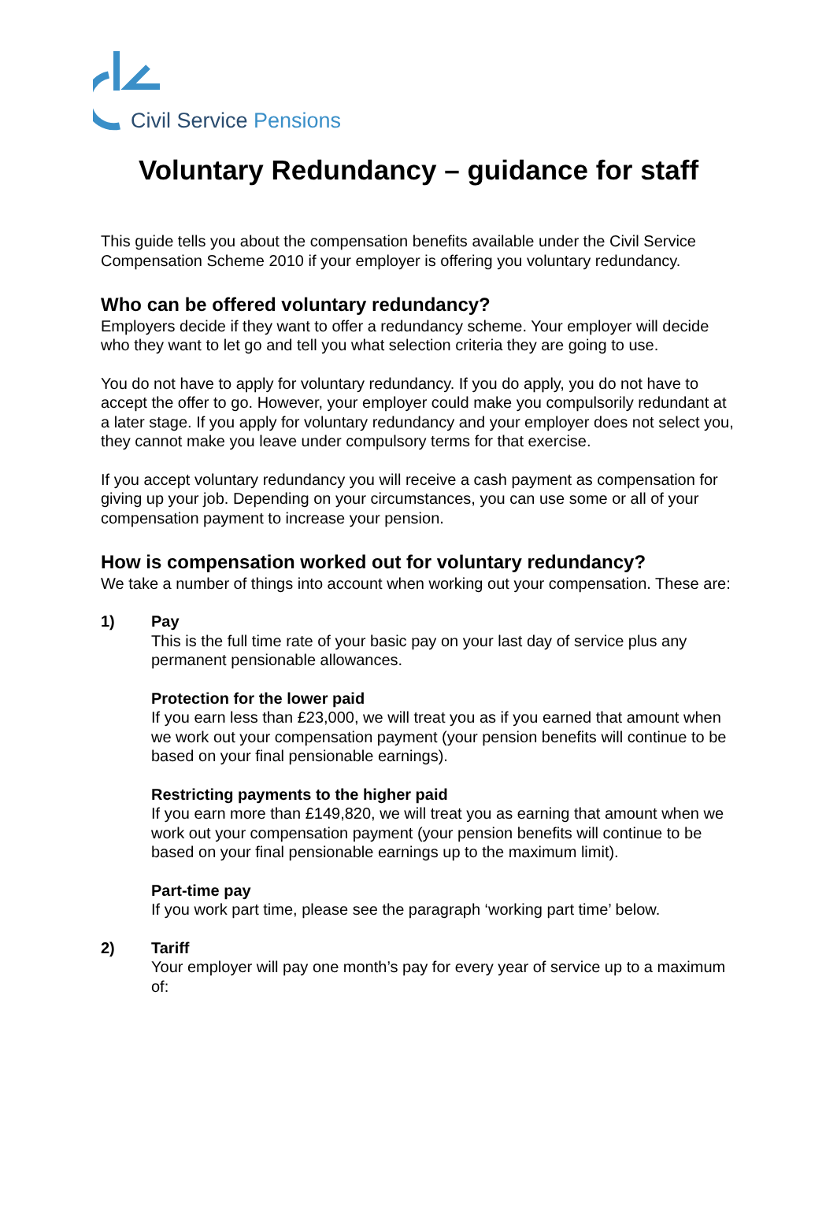Civil Service Pensions
Voluntary Redundancy – guidance for staff
This guide tells you about the compensation benefits available under the Civil Service Compensation Scheme 2010 if your employer is offering you voluntary redundancy.
Who can be offered voluntary redundancy?
Employers decide if they want to offer a redundancy scheme. Your employer will decide who they want to let go and tell you what selection criteria they are going to use.
You do not have to apply for voluntary redundancy. If you do apply, you do not have to accept the offer to go. However, your employer could make you compulsorily redundant at a later stage. If you apply for voluntary redundancy and your employer does not select you, they cannot make you leave under compulsory terms for that exercise.
If you accept voluntary redundancy you will receive a cash payment as compensation for giving up your job. Depending on your circumstances, you can use some or all of your compensation payment to increase your pension.
How is compensation worked out for voluntary redundancy?
We take a number of things into account when working out your compensation. These are:
1) Pay
This is the full time rate of your basic pay on your last day of service plus any permanent pensionable allowances.
Protection for the lower paid
If you earn less than £23,000, we will treat you as if you earned that amount when we work out your compensation payment (your pension benefits will continue to be based on your final pensionable earnings).
Restricting payments to the higher paid
If you earn more than £149,820, we will treat you as earning that amount when we work out your compensation payment (your pension benefits will continue to be based on your final pensionable earnings up to the maximum limit).
Part-time pay
If you work part time, please see the paragraph ‘working part time’ below.
2) Tariff
Your employer will pay one month’s pay for every year of service up to a maximum of: